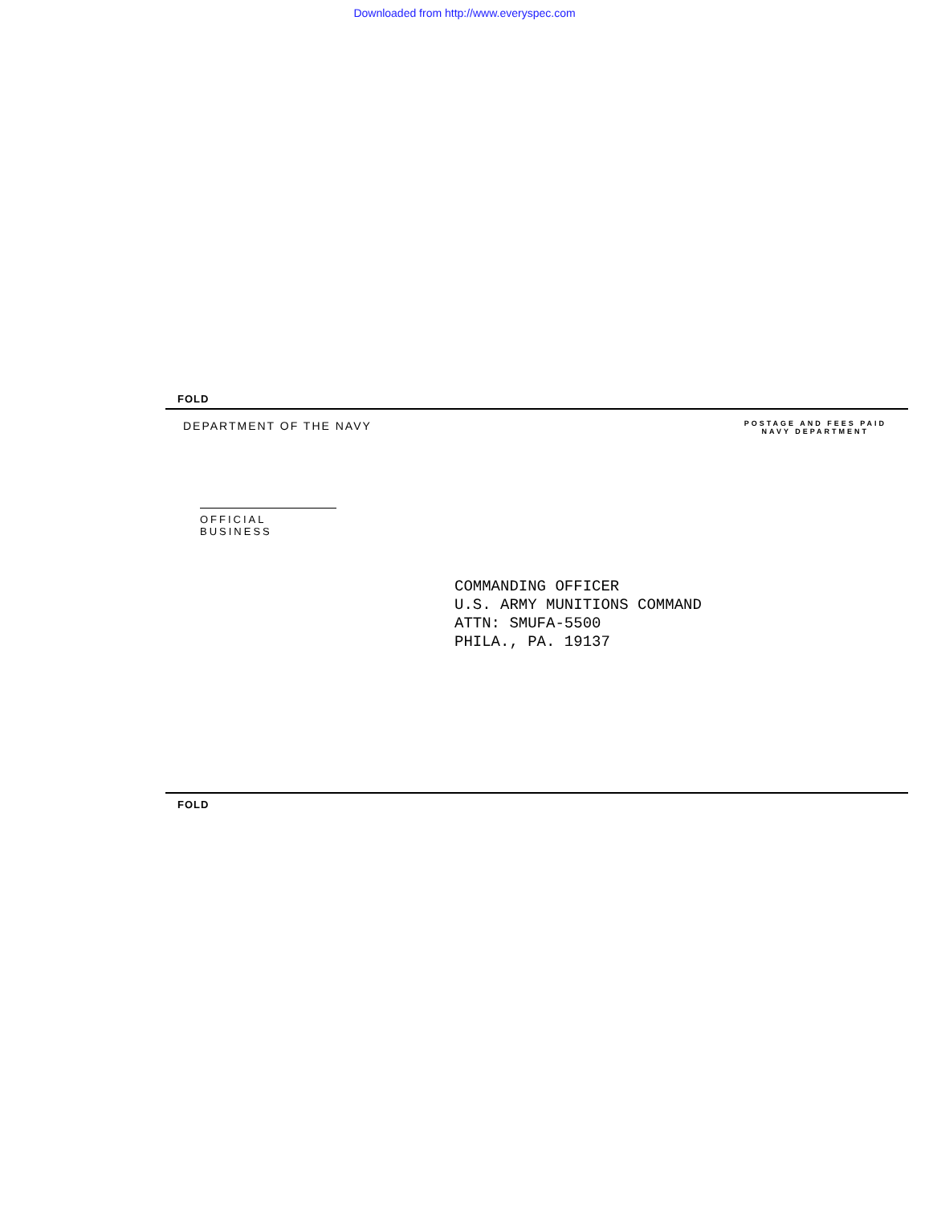Downloaded from http://www.everyspec.com
FOLD
DEPARTMENT OF THE NAVY
POSTAGE AND FEES PAID
NAVY DEPARTMENT
OFFICIAL BUSINESS
COMMANDING OFFICER
U.S. ARMY MUNITIONS COMMAND
ATTN: SMUFA-5500
PHILA., PA. 19137
FOLD